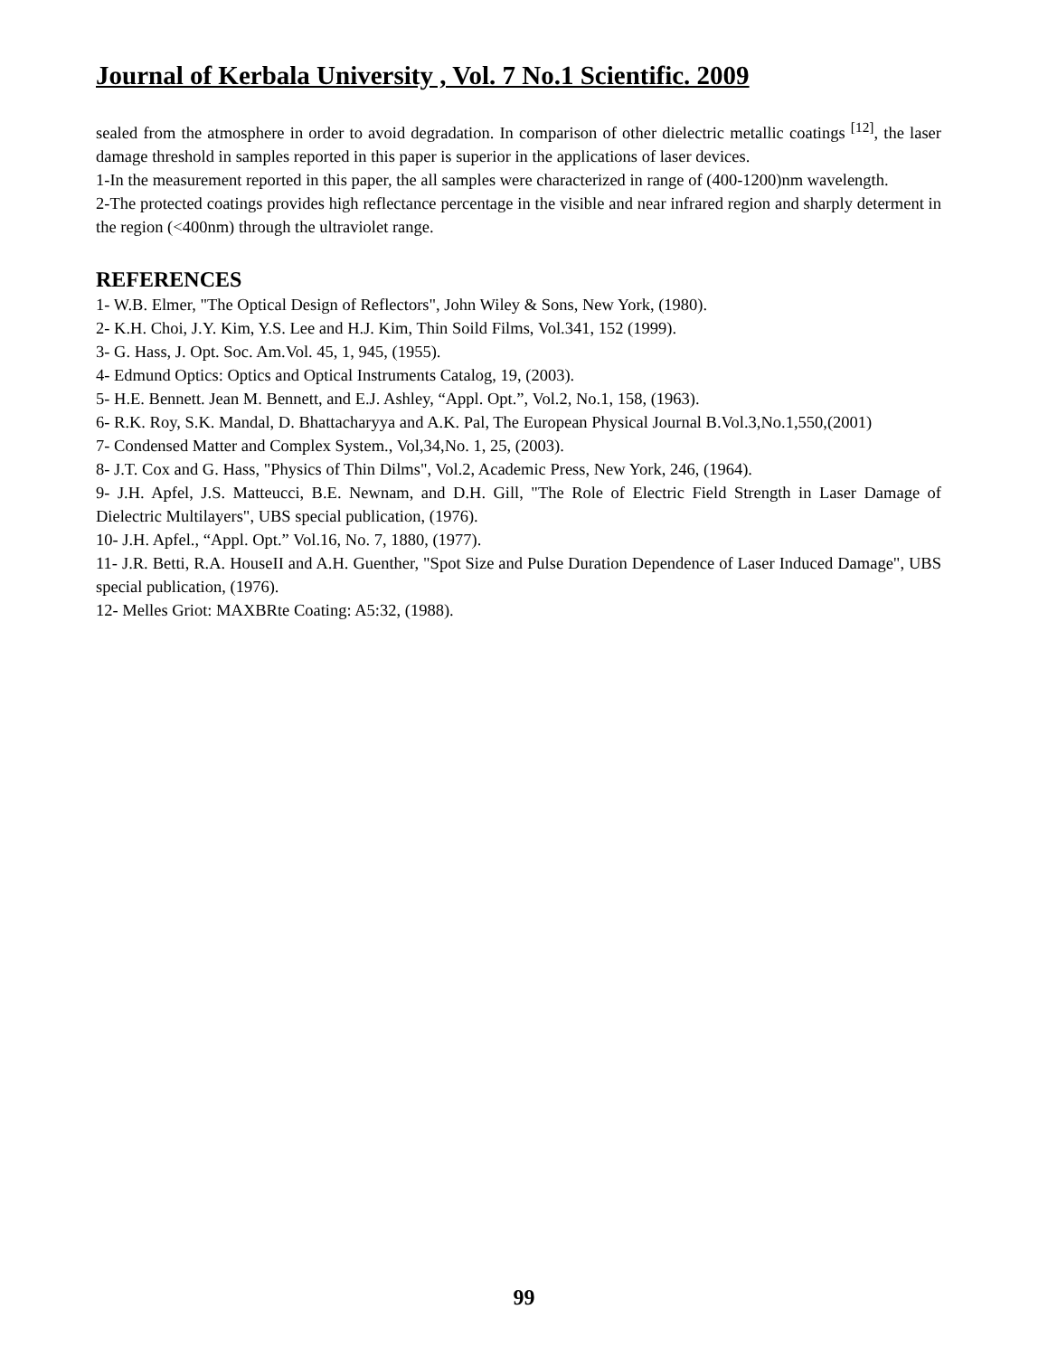Journal of Kerbala University , Vol. 7 No.1 Scientific. 2009
sealed from the atmosphere in order to avoid degradation. In comparison of other dielectric metallic coatings <sup>[12]</sup>, the laser damage threshold in samples reported in this paper is superior in the applications of laser devices.
1-In the measurement reported in this paper, the all samples were characterized in range of (400-1200)nm wavelength.
2-The protected coatings provides high reflectance percentage in the visible and near infrared region and sharply determent in the region (<400nm) through the ultraviolet range.
REFERENCES
1- W.B. Elmer, "The Optical Design of Reflectors", John Wiley & Sons, New York, (1980).
2- K.H. Choi, J.Y. Kim, Y.S. Lee and H.J. Kim, Thin Soild Films, Vol.341, 152 (1999).
3- G. Hass, J. Opt. Soc. Am.Vol. 45, 1, 945, (1955).
4- Edmund Optics: Optics and Optical Instruments Catalog, 19, (2003).
5- H.E. Bennett. Jean M. Bennett, and E.J. Ashley, “Appl. Opt.”, Vol.2, No.1, 158, (1963).
6- R.K. Roy, S.K. Mandal, D. Bhattacharyya and A.K. Pal, The European Physical Journal B.Vol.3,No.1,550,(2001)
7- Condensed Matter and Complex System., Vol,34,No. 1, 25, (2003).
8- J.T. Cox and G. Hass, "Physics of Thin Dilms", Vol.2, Academic Press, New York, 246, (1964).
9- J.H. Apfel, J.S. Matteucci, B.E. Newnam, and D.H. Gill, "The Role of Electric Field Strength in Laser Damage of Dielectric Multilayers", UBS special publication, (1976).
10- J.H. Apfel., “Appl. Opt.” Vol.16, No. 7, 1880, (1977).
11- J.R. Betti, R.A. HouseII and A.H. Guenther, "Spot Size and Pulse Duration Dependence of Laser Induced Damage", UBS special publication, (1976).
12- Melles Griot: MAXBRte Coating: A5:32, (1988).
99